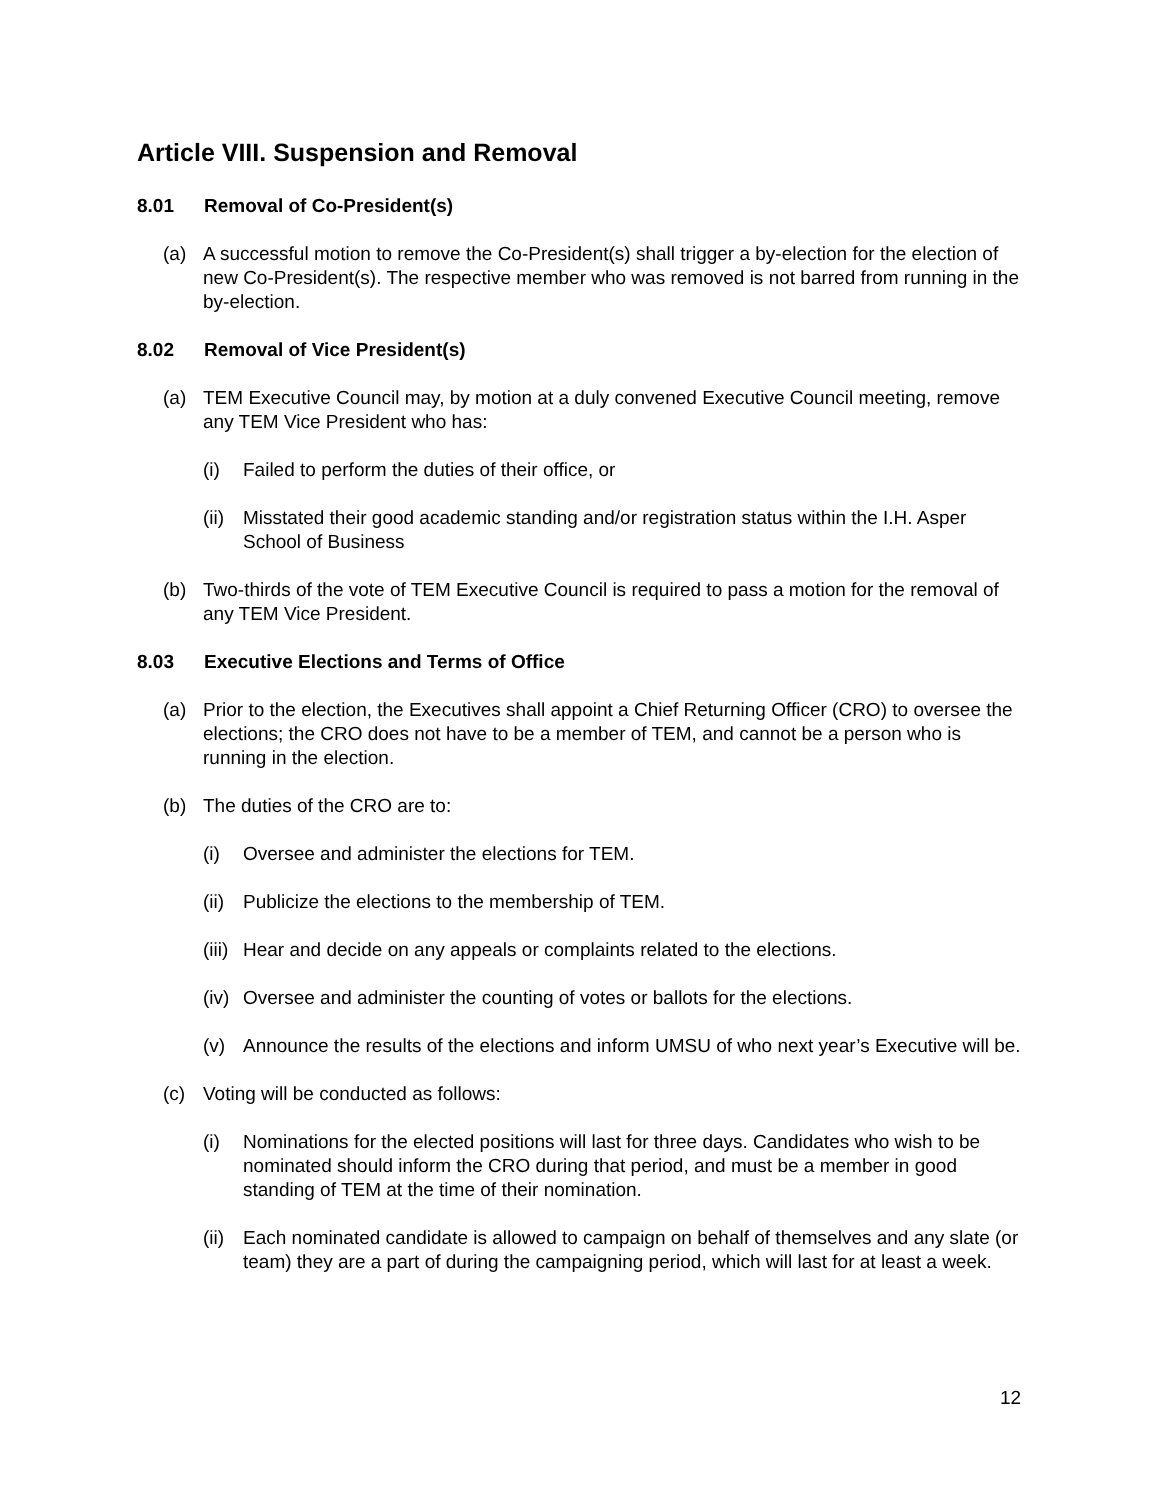Article VIII. Suspension and Removal
8.01 Removal of Co-President(s)
(a) A successful motion to remove the Co-President(s) shall trigger a by-election for the election of new Co-President(s). The respective member who was removed is not barred from running in the by-election.
8.02 Removal of Vice President(s)
(a) TEM Executive Council may, by motion at a duly convened Executive Council meeting, remove any TEM Vice President who has:
(i) Failed to perform the duties of their office, or
(ii)
Misstated their good academic standing and/or registration status within the I.H. Asper School of Business
(b) Two-thirds of the vote of TEM Executive Council is required to pass a motion for the removal of any TEM Vice President.
8.03 Executive Elections and Terms of Office
(a) Prior to the election, the Executives shall appoint a Chief Returning Officer (CRO) to oversee the elections; the CRO does not have to be a member of TEM, and cannot be a person who is running in the election.
(b) The duties of the CRO are to:
(i) Oversee and administer the elections for TEM.
(ii)
Publicize the elections to the membership of TEM.
(iii)
Hear and decide on any appeals or complaints related to the elections.
(iv)
Oversee and administer the counting of votes or ballots for the elections.
(v) Announce the results of the elections and inform UMSU of who next year’s Executive will be.
(c) Voting will be conducted as follows:
(i) Nominations for the elected positions will last for three days. Candidates who wish to be nominated should inform the CRO during that period, and must be a member in good standing of TEM at the time of their nomination.
(ii)
Each nominated candidate is allowed to campaign on behalf of themselves and any slate (or team) they are a part of during the campaigning period, which will last for at least a week.
12